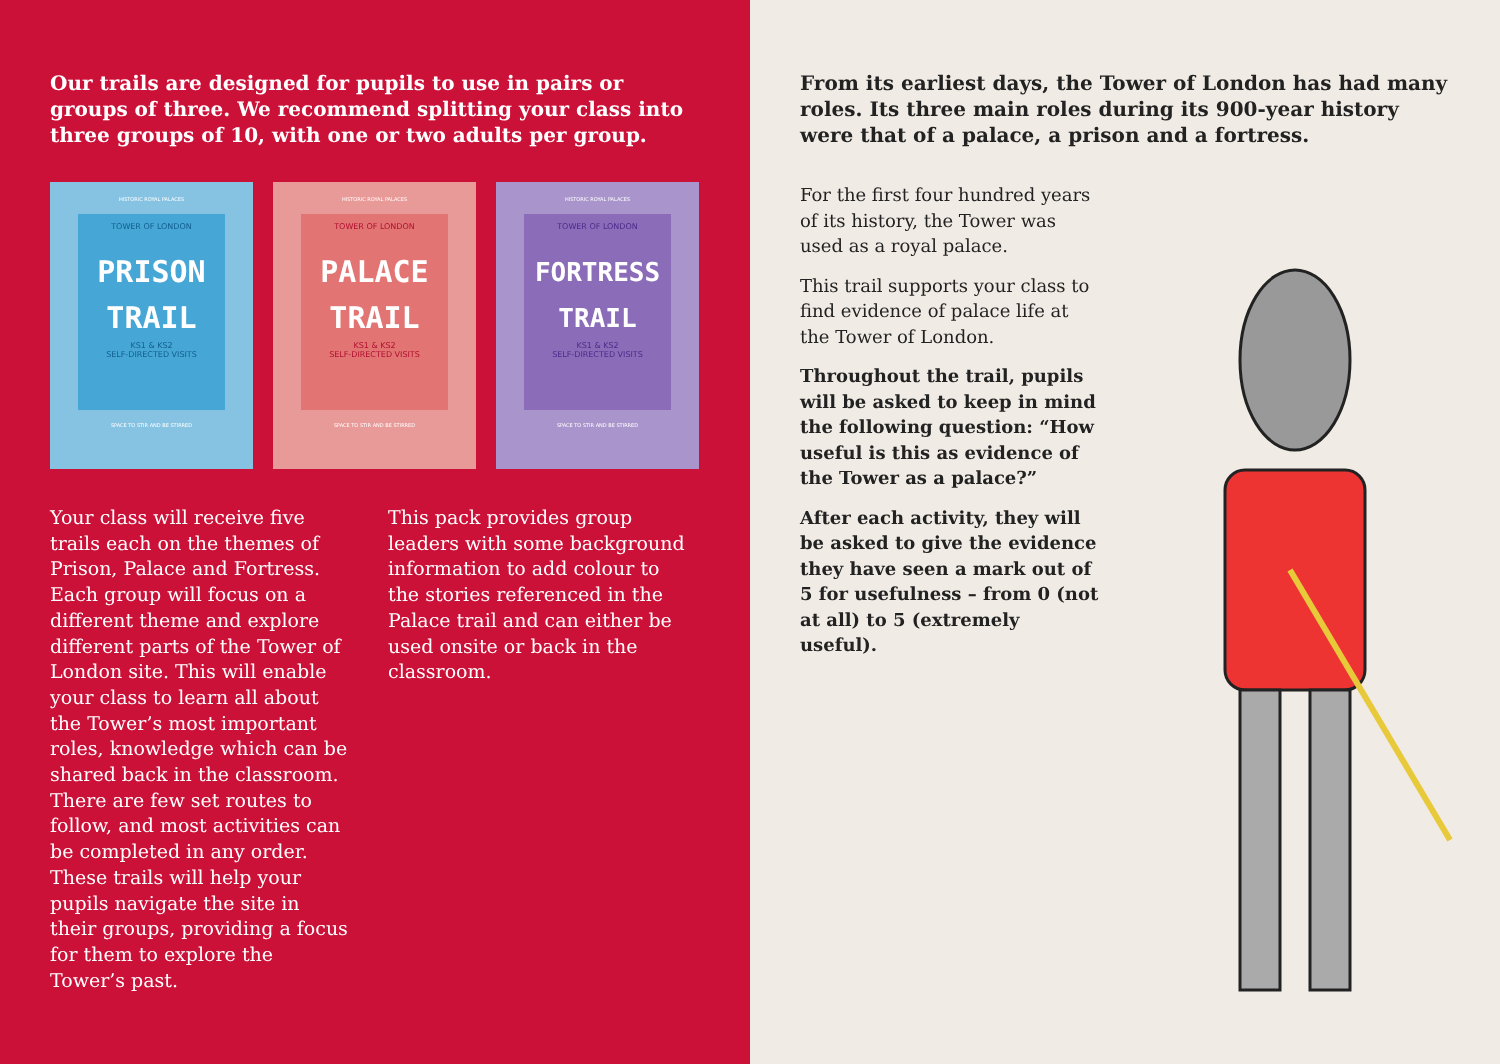Our trails are designed for pupils to use in pairs or groups of three. We recommend splitting your class into three groups of 10, with one or two adults per group.
HISTORIC ROYAL PALACES
TOWER OF LONDON
PRISON TRAIL
KS1 & KS2
SELF-DIRECTED VISITS
SPACE TO STIR AND BE STIRRED
HISTORIC ROYAL PALACES
TOWER OF LONDON
PALACE TRAIL
KS1 & KS2
SELF-DIRECTED VISITS
SPACE TO STIR AND BE STIRRED
HISTORIC ROYAL PALACES
TOWER OF LONDON
FORTRESS TRAIL
KS1 & KS2
SELF-DIRECTED VISITS
SPACE TO STIR AND BE STIRRED
Your class will receive five trails each on the themes of Prison, Palace and Fortress. Each group will focus on a different theme and explore different parts of the Tower of London site. This will enable your class to learn all about the Tower’s most important roles, knowledge which can be shared back in the classroom. There are few set routes to follow, and most activities can be completed in any order. These trails will help your pupils navigate the site in their groups, providing a focus for them to explore the Tower’s past.
This pack provides group leaders with some background information to add colour to the stories referenced in the Palace trail and can either be used onsite or back in the classroom.
From its earliest days, the Tower of London has had many roles. Its three main roles during its 900-year history were that of a palace, a prison and a fortress.
For the first four hundred years of its history, the Tower was used as a royal palace.
This trail supports your class to find evidence of palace life at the Tower of London.
Throughout the trail, pupils will be asked to keep in mind the following question: “How useful is this as evidence of the Tower as a palace?”
After each activity, they will be asked to give the evidence they have seen a mark out of 5 for usefulness – from 0 (not at all) to 5 (extremely useful).